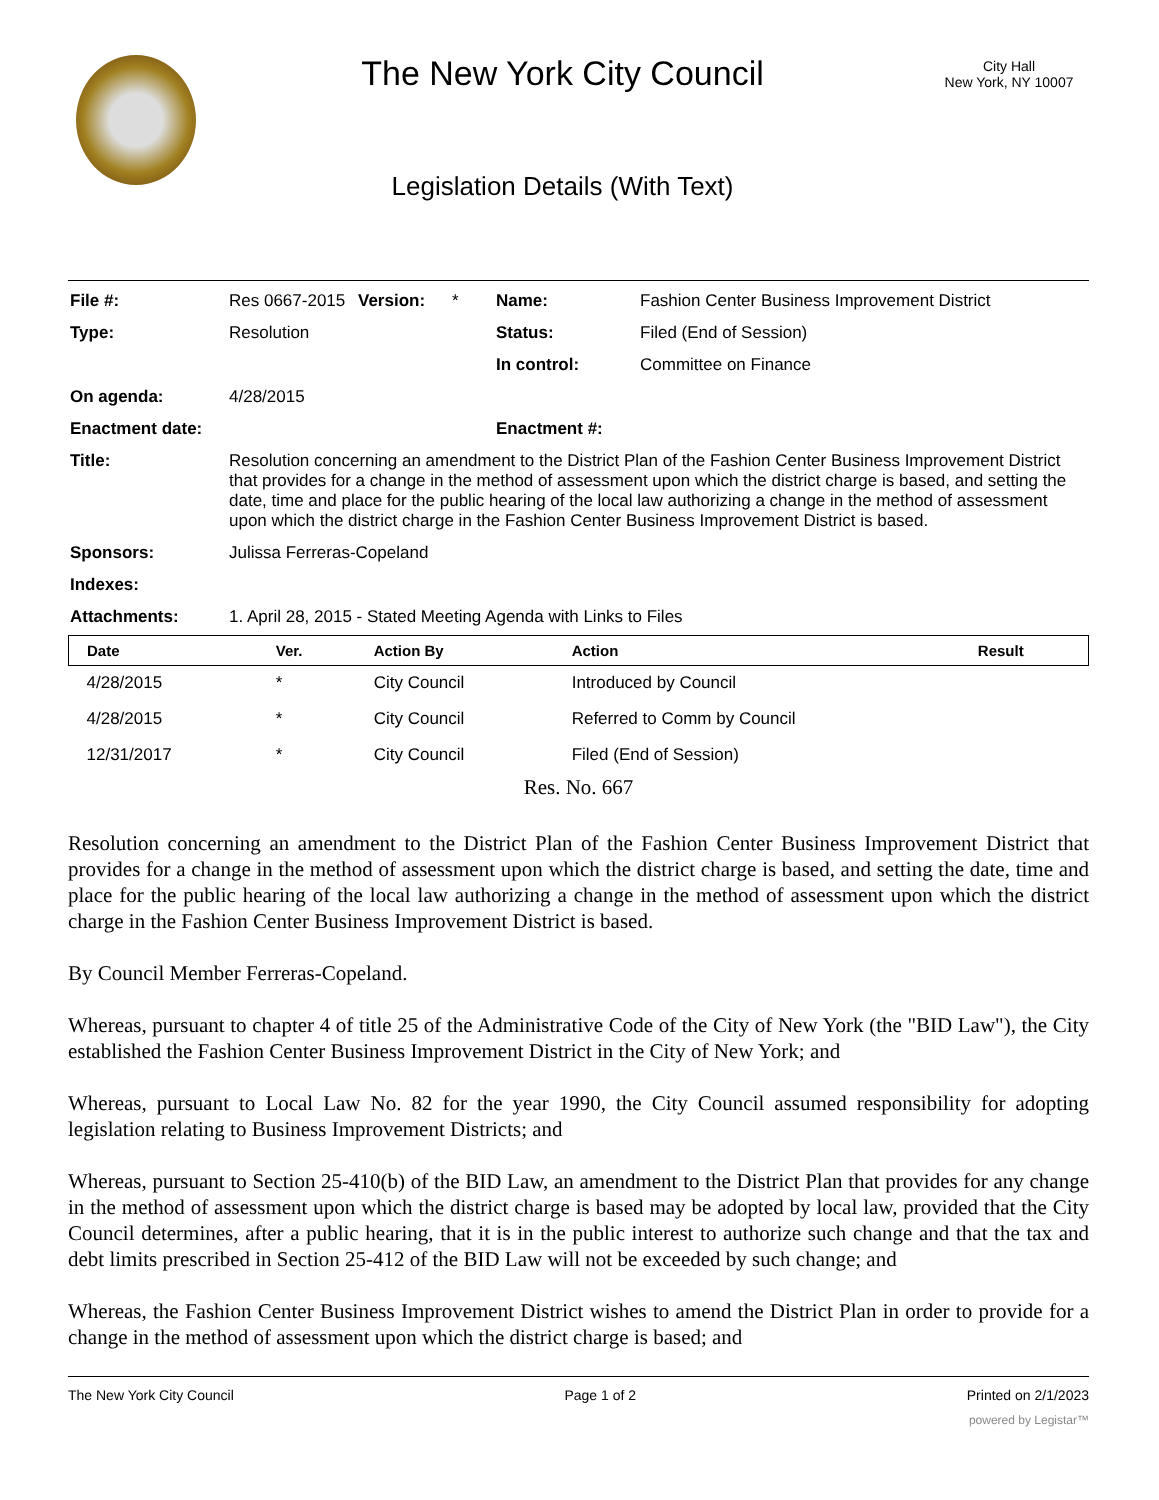The New York City Council
Legislation Details (With Text)
City Hall
New York, NY 10007
| File #: | Res 0667-2015 | Version: | * | Name: | Fashion Center Business Improvement District |
| Type: | Resolution | | | Status: | Filed (End of Session) |
| | | | | In control: | Committee on Finance |
| On agenda: | 4/28/2015 | | | | |
| Enactment date: | | | | Enactment #: | |
| Title: | Resolution concerning an amendment to the District Plan of the Fashion Center Business Improvement District that provides for a change in the method of assessment upon which the district charge is based, and setting the date, time and place for the public hearing of the local law authorizing a change in the method of assessment upon which the district charge in the Fashion Center Business Improvement District is based. | | | | |
| Sponsors: | Julissa Ferreras-Copeland | | | | |
| Indexes: | | | | | |
| Attachments: | 1. April 28, 2015 - Stated Meeting Agenda with Links to Files | | | | |
| Date | Ver. | Action By | Action | Result |
| --- | --- | --- | --- | --- |
| 4/28/2015 | * | City Council | Introduced by Council | |
| 4/28/2015 | * | City Council | Referred to Comm by Council | |
| 12/31/2017 | * | City Council | Filed (End of Session) | |
Res. No. 667
Resolution concerning an amendment to the District Plan of the Fashion Center Business Improvement District that provides for a change in the method of assessment upon which the district charge is based, and setting the date, time and place for the public hearing of the local law authorizing a change in the method of assessment upon which the district charge in the Fashion Center Business Improvement District is based.
By Council Member Ferreras-Copeland.
Whereas, pursuant to chapter 4 of title 25 of the Administrative Code of the City of New York (the "BID Law"), the City established the Fashion Center Business Improvement District in the City of New York; and
Whereas, pursuant to Local Law No. 82 for the year 1990, the City Council assumed responsibility for adopting legislation relating to Business Improvement Districts; and
Whereas, pursuant to Section 25-410(b) of the BID Law, an amendment to the District Plan that provides for any change in the method of assessment upon which the district charge is based may be adopted by local law, provided that the City Council determines, after a public hearing, that it is in the public interest to authorize such change and that the tax and debt limits prescribed in Section 25-412 of the BID Law will not be exceeded by such change; and
Whereas, the Fashion Center Business Improvement District wishes to amend the District Plan in order to provide for a change in the method of assessment upon which the district charge is based; and
The New York City Council Page 1 of 2 Printed on 2/1/2023
powered by Legistar™